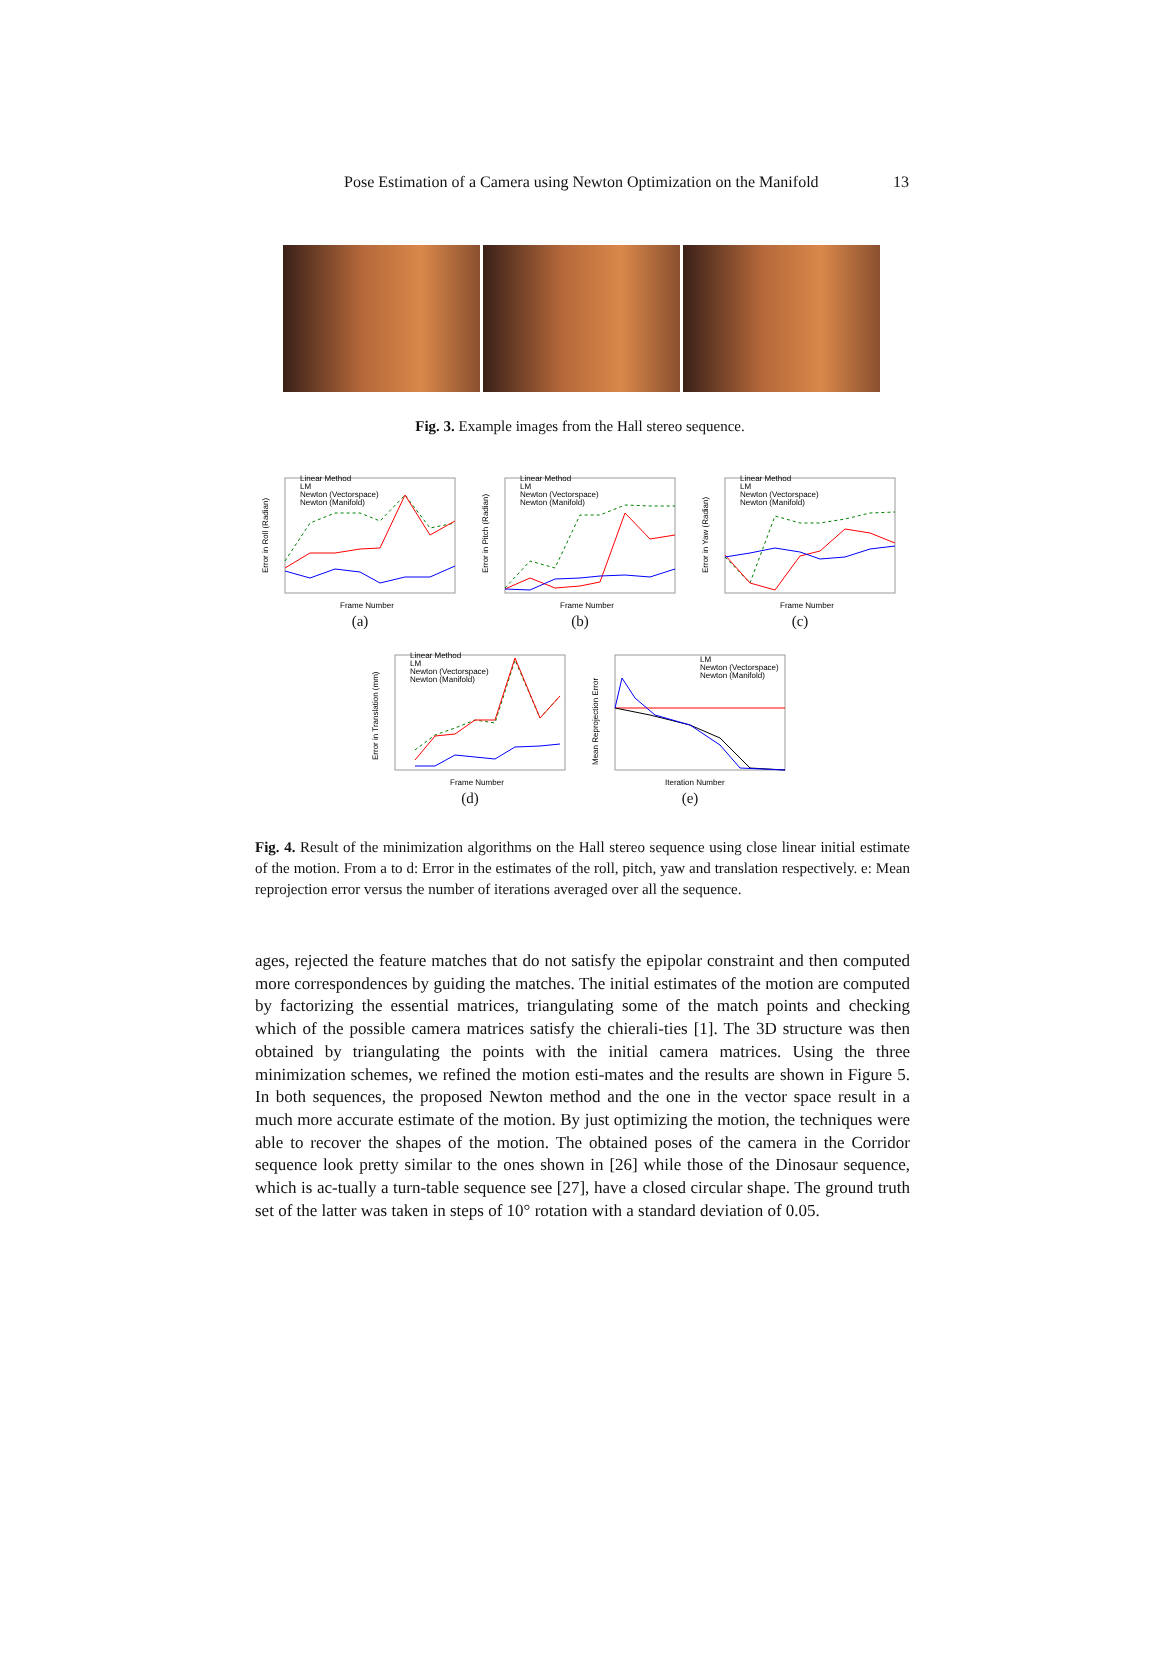Pose Estimation of a Camera using Newton Optimization on the Manifold 13
Fig. 3. Example images from the Hall stereo sequence.
Linear Method
LM
Newton (Vectorspace)
Newton (Manifold)
Frame Number
Error in Roll (Radian)
(a)
Linear Method
LM
Newton (Vectorspace)
Newton (Manifold)
Frame Number
Error in Pitch (Radian)
(b)
Linear Method
LM
Newton (Vectorspace)
Newton (Manifold)
Frame Number
Error in Yaw (Radian)
(c)
Linear Method
LM
Newton (Vectorspace)
Newton (Manifold)
Frame Number
Error in Translation (mm)
(d)
LM
Newton (Vectorspace)
Newton (Manifold)
Iteration Number
Mean Reprojection Error
(e)
Fig. 4. Result of the minimization algorithms on the Hall stereo sequence using close linear initial estimate of the motion. From a to d: Error in the estimates of the roll, pitch, yaw and translation respectively. e: Mean reprojection error versus the number of iterations averaged over all the sequence.
ages, rejected the feature matches that do not satisfy the epipolar constraint and then computed more correspondences by guiding the matches. The initial estimates of the motion are computed by factorizing the essential matrices, triangulating some of the match points and checking which of the possible camera matrices satisfy the chierali-ties [1]. The 3D structure was then obtained by triangulating the points with the initial camera matrices. Using the three minimization schemes, we refined the motion esti-mates and the results are shown in Figure 5. In both sequences, the proposed Newton method and the one in the vector space result in a much more accurate estimate of the motion. By just optimizing the motion, the techniques were able to recover the shapes of the motion. The obtained poses of the camera in the Corridor sequence look pretty similar to the ones shown in [26] while those of the Dinosaur sequence, which is ac-tually a turn-table sequence see [27], have a closed circular shape. The ground truth set of the latter was taken in steps of 10° rotation with a standard deviation of 0.05.